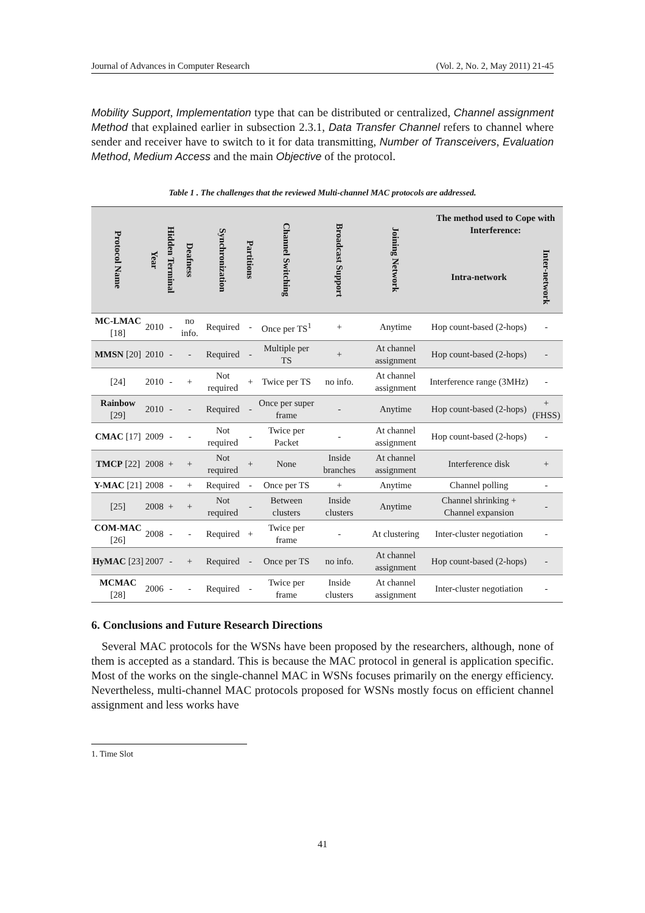Journal of Advances in Computer Research (Vol. 2, No. 2, May 2011) 21-45
Mobility Support, Implementation type that can be distributed or centralized, Channel assignment Method that explained earlier in subsection 2.3.1, Data Transfer Channel refers to channel where sender and receiver have to switch to it for data transmitting, Number of Transceivers, Evaluation Method, Medium Access and the main Objective of the protocol.
Table 1 . The challenges that the reviewed Multi-channel MAC protocols are addressed.
| Protocol Name | Year | Hidden Terminal | Deafness | Synchronization | Partitions | Channel Switching | Broadcast Support | Joining Network | The method used to Cope with Interference: | |
| --- | --- | --- | --- | --- | --- | --- | --- | --- | --- | --- |
| | | | | | | | | | Intra-network | Inter-network |
| MC-LMAC [18] | 2010 | - | no info. | Required | - | Once per TS<sup>1</sup> | + | Anytime | Hop count-based (2-hops) | - |
| MMSN [20] | 2010 | - | - | Required | - | Multiple per TS | + | At channel assignment | Hop count-based (2-hops) | - |
| [24] | 2010 | - | + | Not required | + | Twice per TS | no info. | At channel assignment | Interference range (3MHz) | - |
| Rainbow [29] | 2010 | - | - | Required | - | Once per super frame | - | Anytime | Hop count-based (2-hops) | + (FHSS) |
| CMAC [17] | 2009 | - | - | Not required | - | Twice per Packet | - | At channel assignment | Hop count-based (2-hops) | - |
| TMCP [22] | 2008 | + | + | Not required | + | None | Inside branches | At channel assignment | Interference disk | + |
| Y-MAC [21] | 2008 | - | + | Required | - | Once per TS | + | Anytime | Channel polling | - |
| [25] | 2008 | + | + | Not required | - | Between clusters | Inside clusters | Anytime | Channel shrinking + Channel expansion | - |
| COM-MAC [26] | 2008 | - | - | Required | + | Twice per frame | - | At clustering | Inter-cluster negotiation | - |
| HyMAC [23] | 2007 | - | + | Required | - | Once per TS | no info. | At channel assignment | Hop count-based (2-hops) | - |
| MCMAC [28] | 2006 | - | - | Required | - | Twice per frame | Inside clusters | At channel assignment | Inter-cluster negotiation | - |
6. Conclusions and Future Research Directions
Several MAC protocols for the WSNs have been proposed by the researchers, although, none of them is accepted as a standard. This is because the MAC protocol in general is application specific. Most of the works on the single-channel MAC in WSNs focuses primarily on the energy efficiency. Nevertheless, multi-channel MAC protocols proposed for WSNs mostly focus on efficient channel assignment and less works have
1. Time Slot
41